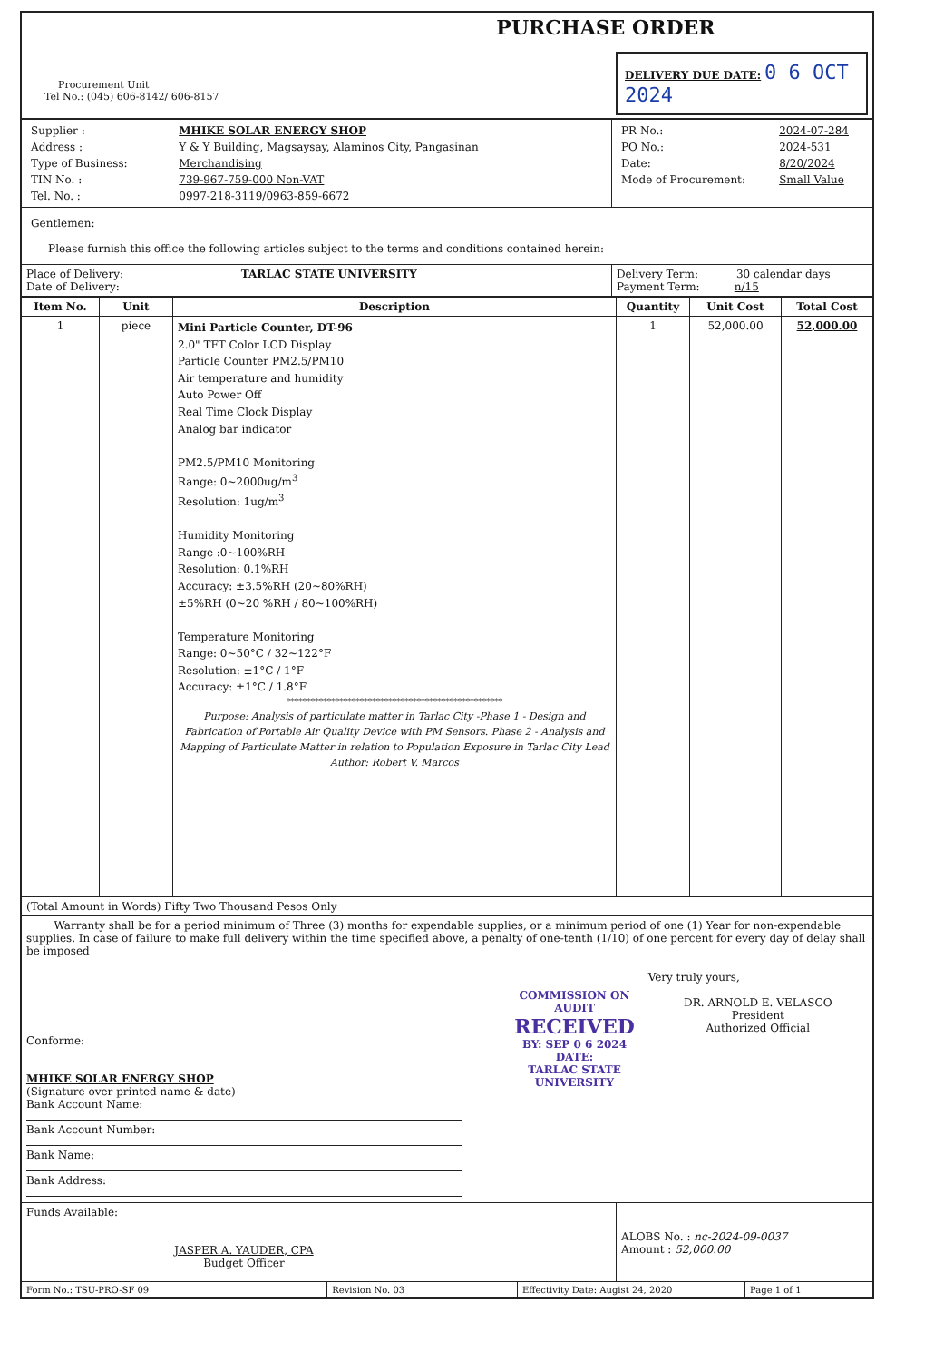| Procurement Unit Tel No.: (045) 606-8142/ 606-8157 | PURCHASE ORDER DELIVERY DUE DATE: 0 6 OCT 2024 |
| / Supplier : / MHIKE SOLAR ENERGY SHOP / / Address : / Y & Y Building, Magsaysay, Alaminos City, Pangasinan / / Type of Business: / Merchandising / / TIN No. : / 739-967-759-000 Non-VAT / / Tel. No. : / 0997-218-3119/0963-859-6672 / | / PR No.: / 2024-07-284 / / PO No.: / 2024-531 / / Date: / 8/20/2024 / / Mode of Procurement: / Small Value / |
| Gentlemen: Please furnish this office the following articles subject to the terms and conditions contained herein: | |
| Place of Delivery: TARLAC STATE UNIVERSITY Date of Delivery: | Delivery Term: 30 calendar days Payment Term: n/15 |
| Item No. | Unit | Description | Quantity | Unit Cost | Total Cost |
| --- | --- | --- | --- | --- | --- |
| 1 | piece | Mini Particle Counter, DT-96 2.0" TFT Color LCD Display Particle Counter PM2.5/PM10 Air temperature and humidity Auto Power Off Real Time Clock Display Analog bar indicator PM2.5/PM10 Monitoring Range: 0~2000ug/m<sup>3</sup> Resolution: 1ug/m<sup>3</sup> Humidity Monitoring Range :0~100%RH Resolution: 0.1%RH Accuracy: ±3.5%RH (20~80%RH) ±5%RH (0~20 %RH / 80~100%RH) Temperature Monitoring Range: 0~50°C / 32~122°F Resolution: ±1°C / 1°F Accuracy: ±1°C / 1.8°F ***************************************************** Purpose: Analysis of particulate matter in Tarlac City -Phase 1 - Design and Fabrication of Portable Air Quality Device with PM Sensors. Phase 2 - Analysis and Mapping of Particulate Matter in relation to Population Exposure in Tarlac City Lead Author: Robert V. Marcos | 1 | 52,000.00 | 52,000.00 |
| (Total Amount in Words) Fifty Two Thousand Pesos Only | | | | | |
| Warranty shall be for a period minimum of Three (3) months for expendable supplies, or a minimum period of one (1) Year for non-expendable supplies. In case of failure to make full delivery within the time specified above, a penalty of one-tenth (1/10) of one percent for every day of delay shall be imposed Conforme: MHIKE SOLAR ENERGY SHOP (Signature over printed name & date) Bank Account Name: Bank Account Number: Bank Name: Bank Address: COMMISSION ON AUDIT RECEIVED BY: SEP 0 6 2024 DATE: TARLAC STATE UNIVERSITY Very truly yours, DR. ARNOLD E. VELASCO President Authorized Official | | | | | |
| Funds Available: JASPER A. YAUDER, CPA Budget Officer | | | ALOBS No. : nc-2024-09-0037 Amount : 52,000.00 | | |
| Form No.: TSU-PRO-SF 09 | Revision No. 03 | Effectivity Date: Augist 24, 2020 | Page 1 of 1 |